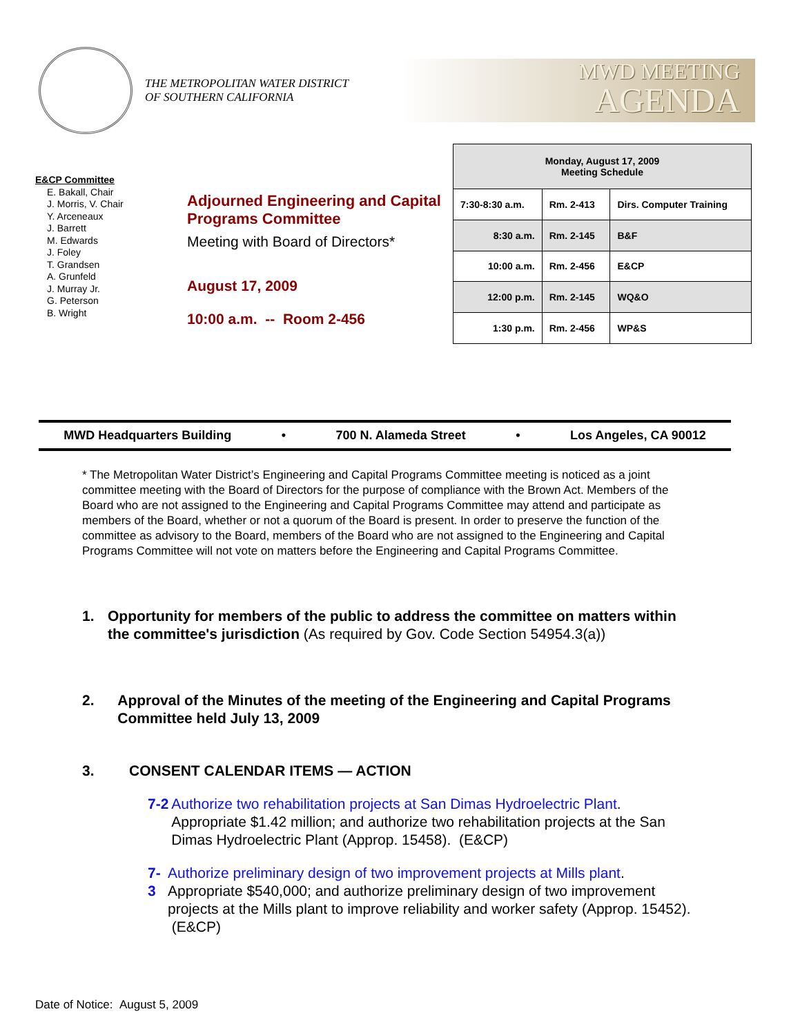THE METROPOLITAN WATER DISTRICT
OF SOUTHERN CALIFORNIA
MWD MEETING
AGENDA
E&CP Committee
E. Bakall, Chair
J. Morris, V. Chair
Y. Arceneaux
J. Barrett
M. Edwards
J. Foley
T. Grandsen
A. Grunfeld
J. Murray Jr.
G. Peterson
B. Wright
Adjourned Engineering and Capital Programs Committee
Meeting with Board of Directors*
August 17, 2009
10:00 a.m. -- Room 2-456
| Monday, August 17, 2009 Meeting Schedule | | |
| --- | --- | --- |
| 7:30-8:30 a.m. | Rm. 2-413 | Dirs. Computer Training |
| 8:30 a.m. | Rm. 2-145 | B&F |
| 10:00 a.m. | Rm. 2-456 | E&CP |
| 12:00 p.m. | Rm. 2-145 | WQ&O |
| 1:30 p.m. | Rm. 2-456 | WP&S |
MWD Headquarters Building • 700 N. Alameda Street • Los Angeles, CA 90012
* The Metropolitan Water District’s Engineering and Capital Programs Committee meeting is noticed as a joint committee meeting with the Board of Directors for the purpose of compliance with the Brown Act. Members of the Board who are not assigned to the Engineering and Capital Programs Committee may attend and participate as members of the Board, whether or not a quorum of the Board is present. In order to preserve the function of the committee as advisory to the Board, members of the Board who are not assigned to the Engineering and Capital Programs Committee will not vote on matters before the Engineering and Capital Programs Committee.
1. Opportunity for members of the public to address the committee on matters within the committee's jurisdiction (As required by Gov. Code Section 54954.3(a))
2. Approval of the Minutes of the meeting of the Engineering and Capital Programs Committee held July 13, 2009
3. CONSENT CALENDAR ITEMS — ACTION
7-2 Authorize two rehabilitation projects at San Dimas Hydroelectric Plant. Appropriate $1.42 million; and authorize two rehabilitation projects at the San Dimas Hydroelectric Plant (Approp. 15458). (E&CP)
7-3 Authorize preliminary design of two improvement projects at Mills plant. Appropriate $540,000; and authorize preliminary design of two improvement projects at the Mills plant to improve reliability and worker safety (Approp. 15452). (E&CP)
Date of Notice: August 5, 2009